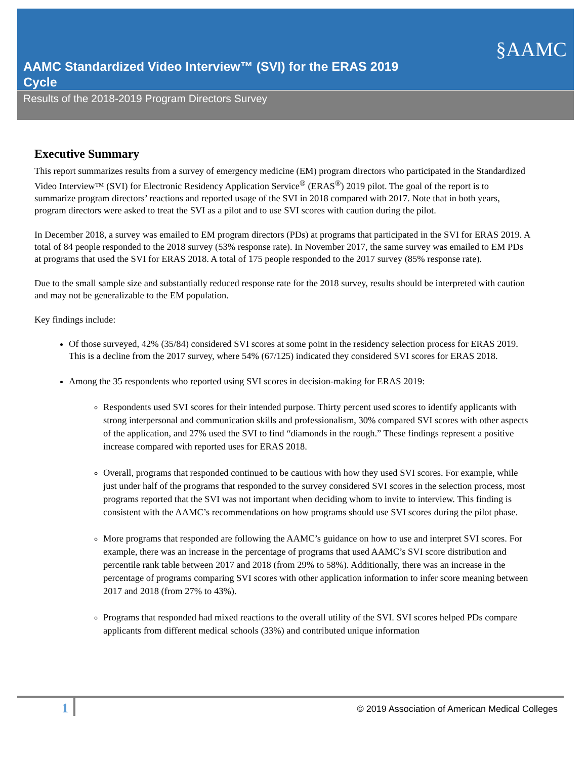AAMC Standardized Video Interview™ (SVI) for the ERAS 2019 Cycle
§AAMC
Results of the 2018-2019 Program Directors Survey
Executive Summary
This report summarizes results from a survey of emergency medicine (EM) program directors who participated in the Standardized Video Interview™ (SVI) for Electronic Residency Application Service<sup>®</sup> (ERAS<sup>®</sup>) 2019 pilot. The goal of the report is to summarize program directors’ reactions and reported usage of the SVI in 2018 compared with 2017. Note that in both years, program directors were asked to treat the SVI as a pilot and to use SVI scores with caution during the pilot.
In December 2018, a survey was emailed to EM program directors (PDs) at programs that participated in the SVI for ERAS 2019. A total of 84 people responded to the 2018 survey (53% response rate). In November 2017, the same survey was emailed to EM PDs at programs that used the SVI for ERAS 2018. A total of 175 people responded to the 2017 survey (85% response rate).
Due to the small sample size and substantially reduced response rate for the 2018 survey, results should be interpreted with caution and may not be generalizable to the EM population.
Key findings include:
Of those surveyed, 42% (35/84) considered SVI scores at some point in the residency selection process for ERAS 2019. This is a decline from the 2017 survey, where 54% (67/125) indicated they considered SVI scores for ERAS 2018.
Among the 35 respondents who reported using SVI scores in decision-making for ERAS 2019:
Respondents used SVI scores for their intended purpose. Thirty percent used scores to identify applicants with strong interpersonal and communication skills and professionalism, 30% compared SVI scores with other aspects of the application, and 27% used the SVI to find “diamonds in the rough.” These findings represent a positive increase compared with reported uses for ERAS 2018.
Overall, programs that responded continued to be cautious with how they used SVI scores. For example, while just under half of the programs that responded to the survey considered SVI scores in the selection process, most programs reported that the SVI was not important when deciding whom to invite to interview. This finding is consistent with the AAMC’s recommendations on how programs should use SVI scores during the pilot phase.
More programs that responded are following the AAMC’s guidance on how to use and interpret SVI scores. For example, there was an increase in the percentage of programs that used AAMC’s SVI score distribution and percentile rank table between 2017 and 2018 (from 29% to 58%). Additionally, there was an increase in the percentage of programs comparing SVI scores with other application information to infer score meaning between 2017 and 2018 (from 27% to 43%).
Programs that responded had mixed reactions to the overall utility of the SVI. SVI scores helped PDs compare applicants from different medical schools (33%) and contributed unique information
1
© 2019 Association of American Medical Colleges